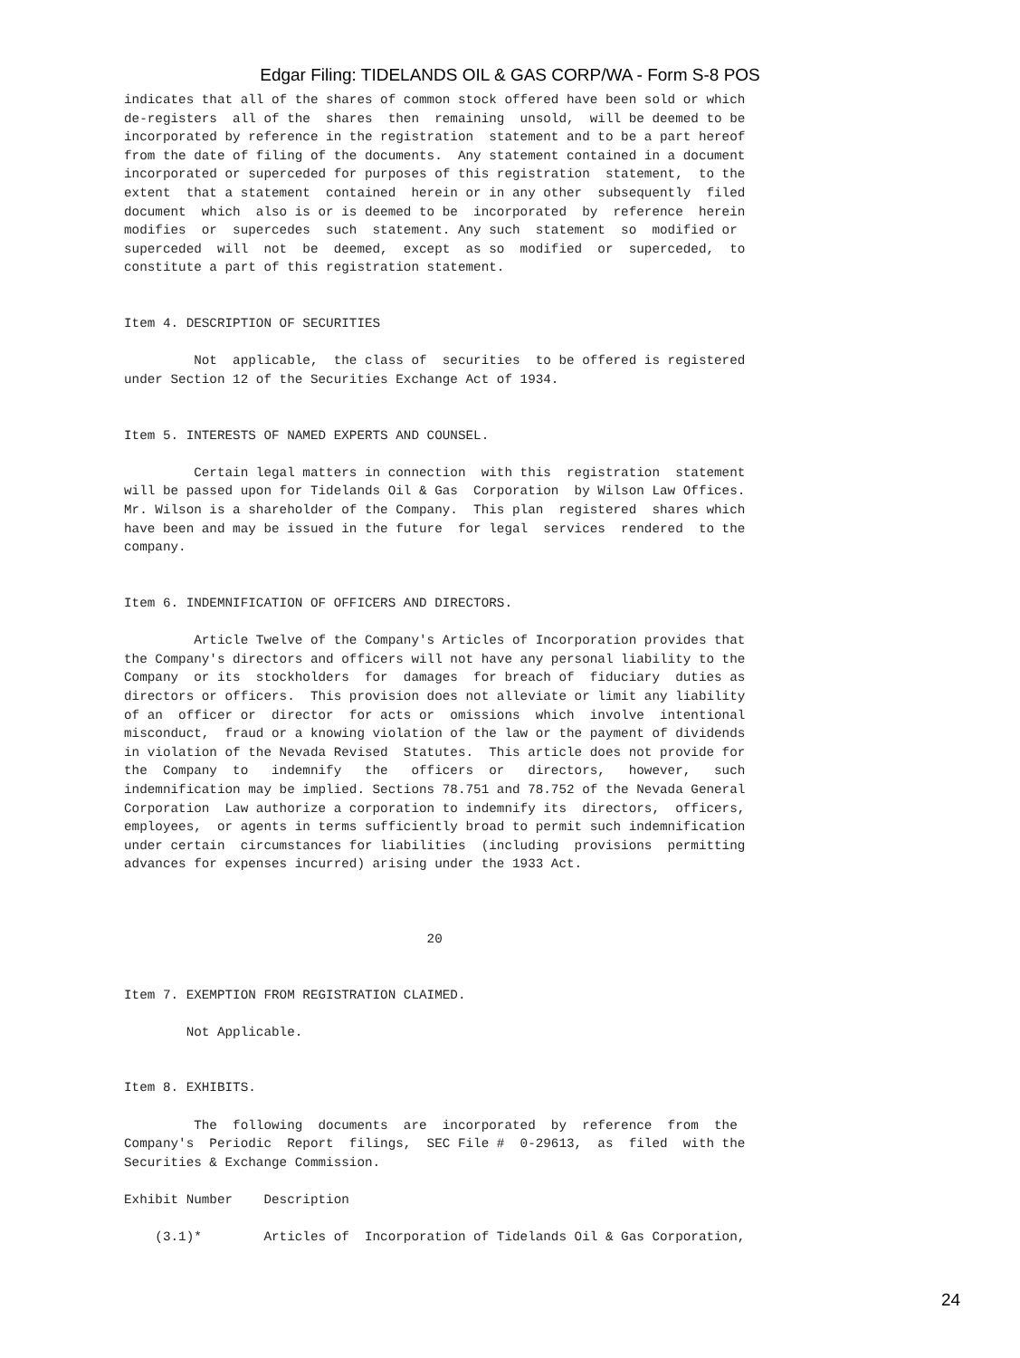Edgar Filing: TIDELANDS OIL & GAS CORP/WA - Form S-8 POS
indicates that all of the shares of common stock offered have been sold or which
de-registers  all of the  shares  then  remaining  unsold,  will be deemed to be
incorporated by reference in the registration  statement and to be a part hereof
from the date of filing of the documents.  Any statement contained in a document
incorporated or superceded for purposes of this registration  statement,  to the
extent  that a statement  contained  herein or in any other  subsequently  filed
document  which  also is or is deemed to be  incorporated  by  reference  herein
modifies  or  supercedes  such  statement. Any such  statement  so  modified or
superceded  will  not  be  deemed,  except  as so  modified  or  superceded,  to
constitute a part of this registration statement.


Item 4. DESCRIPTION OF SECURITIES

         Not  applicable,  the class of  securities  to be offered is registered
under Section 12 of the Securities Exchange Act of 1934.


Item 5. INTERESTS OF NAMED EXPERTS AND COUNSEL.

         Certain legal matters in connection  with this  registration  statement
will be passed upon for Tidelands Oil & Gas  Corporation  by Wilson Law Offices.
Mr. Wilson is a shareholder of the Company.  This plan  registered  shares which
have been and may be issued in the future  for legal  services  rendered  to the
company.


Item 6. INDEMNIFICATION OF OFFICERS AND DIRECTORS.

         Article Twelve of the Company's Articles of Incorporation provides that
the Company's directors and officers will not have any personal liability to the
Company  or its  stockholders  for  damages  for breach of  fiduciary  duties as
directors or officers.  This provision does not alleviate or limit any liability
of an  officer or  director  for acts or  omissions  which  involve  intentional
misconduct,  fraud or a knowing violation of the law or the payment of dividends
in violation of the Nevada Revised  Statutes.  This article does not provide for
the  Company  to   indemnify   the   officers  or   directors,   however,   such
indemnification may be implied. Sections 78.751 and 78.752 of the Nevada General
Corporation  Law authorize a corporation to indemnify its  directors,  officers,
employees,  or agents in terms sufficiently broad to permit such indemnification
under certain  circumstances for liabilities  (including  provisions  permitting
advances for expenses incurred) arising under the 1933 Act.



                                       20


Item 7. EXEMPTION FROM REGISTRATION CLAIMED.

        Not Applicable.


Item 8. EXHIBITS.

         The  following  documents  are  incorporated  by  reference  from  the
Company's  Periodic  Report  filings,  SEC File #  0-29613,  as  filed  with the
Securities & Exchange Commission.

Exhibit Number    Description

    (3.1)*        Articles of  Incorporation of Tidelands Oil & Gas Corporation,
24